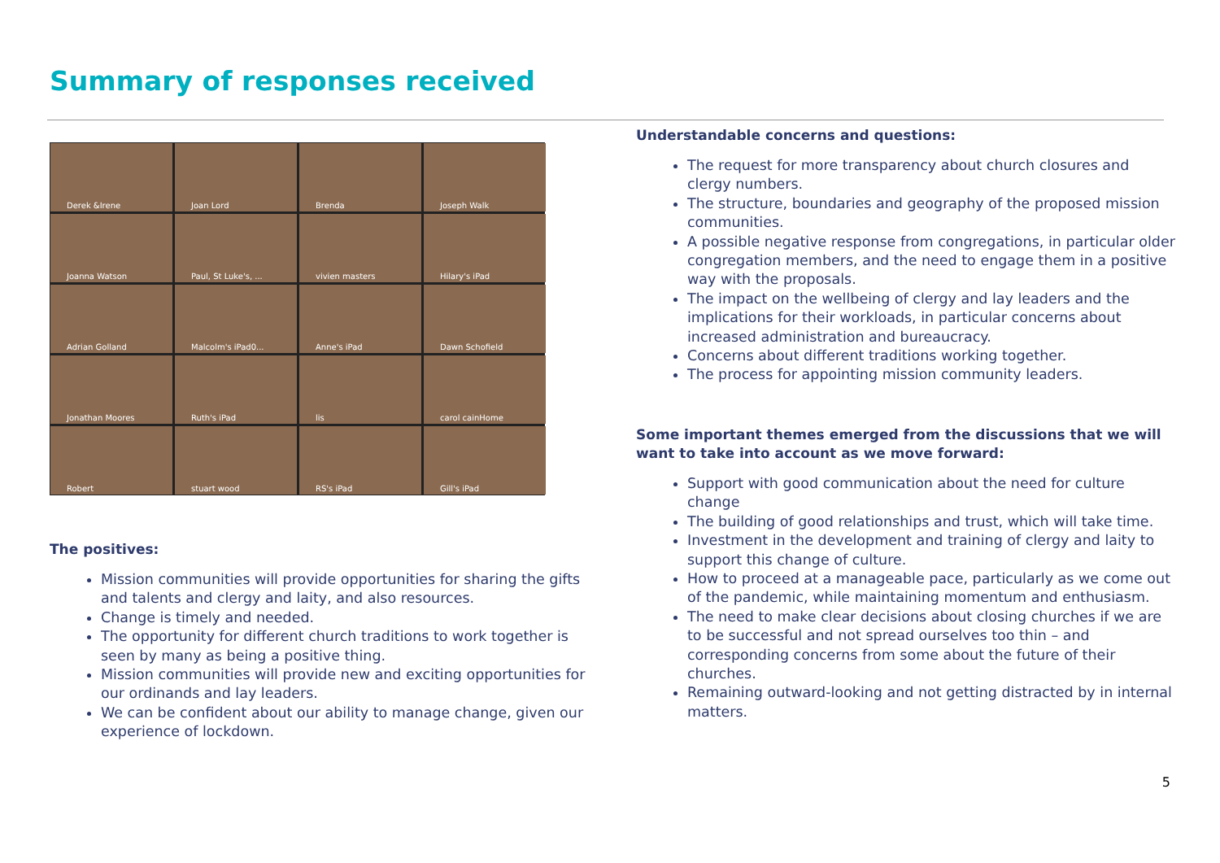Summary of responses received
Derek &Irene
Joan Lord
Brenda
Joseph Walk
Joanna Watson
Paul, St Luke's, ...
vivien masters
Hilary's iPad
Adrian Golland
Malcolm's iPad0...
Anne's iPad
Dawn Schofield
Jonathan Moores
Ruth's iPad
lis
carol cainHome
Robert
stuart wood
RS's iPad
Gill's iPad
The positives:
Mission communities will provide opportunities for sharing the gifts and talents and clergy and laity, and also resources.
Change is timely and needed.
The opportunity for different church traditions to work together is seen by many as being a positive thing.
Mission communities will provide new and exciting opportunities for our ordinands and lay leaders.
We can be confident about our ability to manage change, given our experience of lockdown.
Understandable concerns and questions:
The request for more transparency about church closures and clergy numbers.
The structure, boundaries and geography of the proposed mission communities.
A possible negative response from congregations, in particular older congregation members, and the need to engage them in a positive way with the proposals.
The impact on the wellbeing of clergy and lay leaders and the implications for their workloads, in particular concerns about increased administration and bureaucracy.
Concerns about different traditions working together.
The process for appointing mission community leaders.
Some important themes emerged from the discussions that we will want to take into account as we move forward:
Support with good communication about the need for culture change
The building of good relationships and trust, which will take time.
Investment in the development and training of clergy and laity to support this change of culture.
How to proceed at a manageable pace, particularly as we come out of the pandemic, while maintaining momentum and enthusiasm.
The need to make clear decisions about closing churches if we are to be successful and not spread ourselves too thin – and corresponding concerns from some about the future of their churches.
Remaining outward-looking and not getting distracted by in internal matters.
5